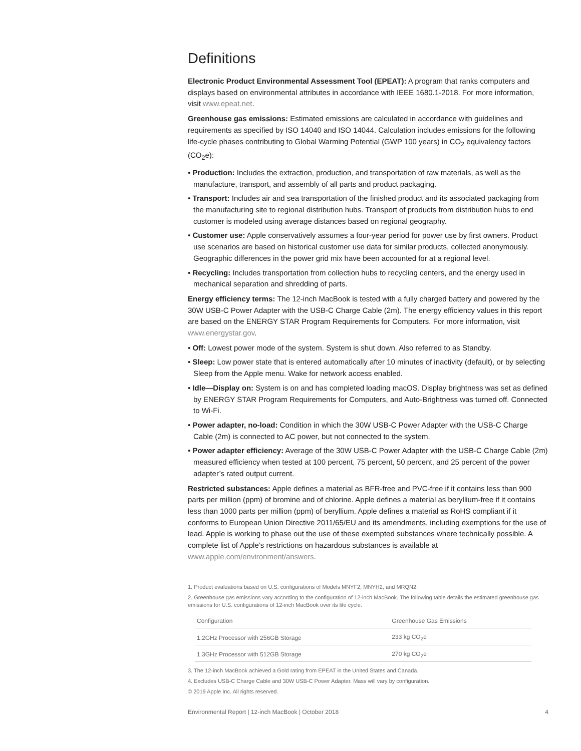Definitions
Electronic Product Environmental Assessment Tool (EPEAT): A program that ranks computers and displays based on environmental attributes in accordance with IEEE 1680.1-2018. For more information, visit www.epeat.net.
Greenhouse gas emissions: Estimated emissions are calculated in accordance with guidelines and requirements as specified by ISO 14040 and ISO 14044. Calculation includes emissions for the following life-cycle phases contributing to Global Warming Potential (GWP 100 years) in CO<sub>2</sub> equivalency factors (CO<sub>2</sub>e):
• Production: Includes the extraction, production, and transportation of raw materials, as well as the manufacture, transport, and assembly of all parts and product packaging.
• Transport: Includes air and sea transportation of the finished product and its associated packaging from the manufacturing site to regional distribution hubs. Transport of products from distribution hubs to end customer is modeled using average distances based on regional geography.
• Customer use: Apple conservatively assumes a four-year period for power use by first owners. Product use scenarios are based on historical customer use data for similar products, collected anonymously. Geographic differences in the power grid mix have been accounted for at a regional level.
• Recycling: Includes transportation from collection hubs to recycling centers, and the energy used in mechanical separation and shredding of parts.
Energy efficiency terms: The 12-inch MacBook is tested with a fully charged battery and powered by the 30W USB-C Power Adapter with the USB-C Charge Cable (2m). The energy efficiency values in this report are based on the ENERGY STAR Program Requirements for Computers. For more information, visit www.energystar.gov.
• Off: Lowest power mode of the system. System is shut down. Also referred to as Standby.
• Sleep: Low power state that is entered automatically after 10 minutes of inactivity (default), or by selecting Sleep from the Apple menu. Wake for network access enabled.
• Idle—Display on: System is on and has completed loading macOS. Display brightness was set as defined by ENERGY STAR Program Requirements for Computers, and Auto-Brightness was turned off. Connected to Wi-Fi.
• Power adapter, no-load: Condition in which the 30W USB-C Power Adapter with the USB-C Charge Cable (2m) is connected to AC power, but not connected to the system.
• Power adapter efficiency: Average of the 30W USB-C Power Adapter with the USB-C Charge Cable (2m) measured efficiency when tested at 100 percent, 75 percent, 50 percent, and 25 percent of the power adapter’s rated output current.
Restricted substances: Apple defines a material as BFR-free and PVC-free if it contains less than 900 parts per million (ppm) of bromine and of chlorine. Apple defines a material as beryllium-free if it contains less than 1000 parts per million (ppm) of beryllium. Apple defines a material as RoHS compliant if it conforms to European Union Directive 2011/65/EU and its amendments, including exemptions for the use of lead. Apple is working to phase out the use of these exempted substances where technically possible. A complete list of Apple’s restrictions on hazardous substances is available at www.apple.com/environment/answers.
1. Product evaluations based on U.S. configurations of Models MNYF2, MNYH2, and MRQN2.
2. Greenhouse gas emissions vary according to the configuration of 12-inch MacBook. The following table details the estimated greenhouse gas emissions for U.S. configurations of 12-inch MacBook over its life cycle.
| Configuration | Greenhouse Gas Emissions |
| --- | --- |
| 1.2GHz Processor with 256GB Storage | 233 kg CO<sub>2</sub>e |
| 1.3GHz Processor with 512GB Storage | 270 kg CO<sub>2</sub>e |
3. The 12-inch MacBook achieved a Gold rating from EPEAT in the United States and Canada.
4. Excludes USB-C Charge Cable and 30W USB-C Power Adapter. Mass will vary by configuration.
© 2019 Apple Inc. All rights reserved.
Environmental Report | 12-inch MacBook | October 2018 4